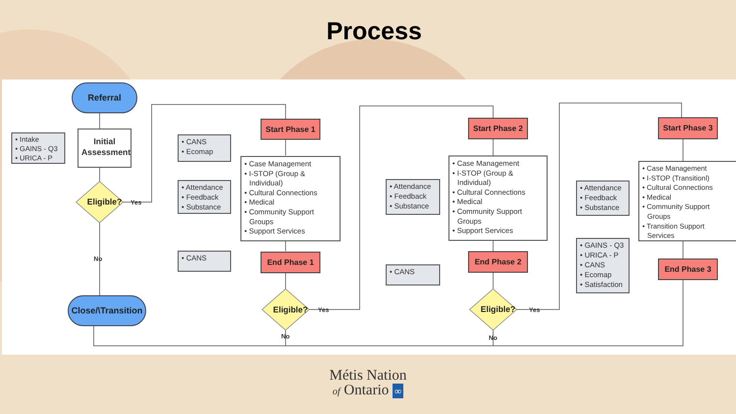Process
Yes
No
Yes
No
Yes
No
• Intake
• GAINS - Q3
• URICA - P
Referral
Initial Assessment
Eligible?
Close/\Transition
• CANS
• Ecomap
• Attendance
• Feedback
• Substance
• CANS
Start Phase 1
• Case Management
• I-STOP (Group & Individual)
• Cultural Connections
• Medical
• Community Support Groups
• Support Services
End Phase 1
Eligible?
• Attendance
• Feedback
• Substance
• CANS
Start Phase 2
• Case Management
• I-STOP (Group & Individual)
• Cultural Connections
• Medical
• Community Support Groups
• Support Services
End Phase 2
Eligible?
• Attendance
• Feedback
• Substance
• GAINS - Q3
• URICA - P
• CANS
• Ecomap
• Satisfaction
Start Phase 3
• Case Management
• I-STOP (Transitionl)
• Cultural Connections
• Medical
• Community Support Groups
• Transition Support Services
End Phase 3
Métis Nation
of Ontario ∞